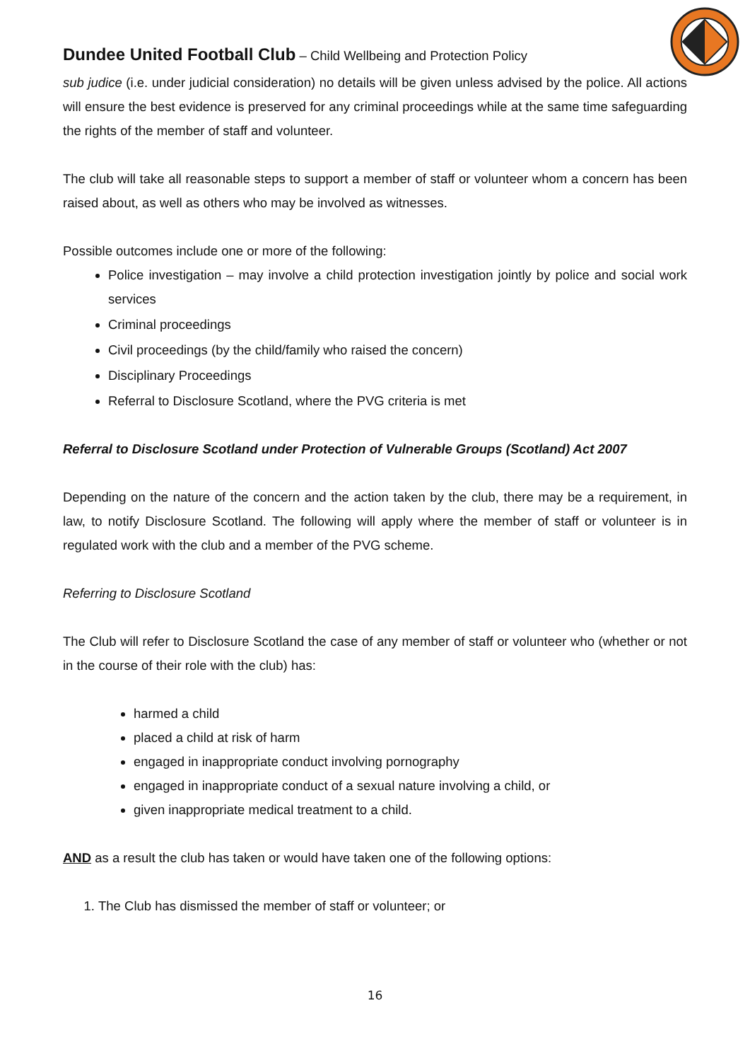Dundee United Football Club – Child Wellbeing and Protection Policy
sub judice (i.e. under judicial consideration) no details will be given unless advised by the police. All actions will ensure the best evidence is preserved for any criminal proceedings while at the same time safeguarding the rights of the member of staff and volunteer.
The club will take all reasonable steps to support a member of staff or volunteer whom a concern has been raised about, as well as others who may be involved as witnesses.
Possible outcomes include one or more of the following:
Police investigation – may involve a child protection investigation jointly by police and social work services
Criminal proceedings
Civil proceedings (by the child/family who raised the concern)
Disciplinary Proceedings
Referral to Disclosure Scotland, where the PVG criteria is met
Referral to Disclosure Scotland under Protection of Vulnerable Groups (Scotland) Act 2007
Depending on the nature of the concern and the action taken by the club, there may be a requirement, in law, to notify Disclosure Scotland. The following will apply where the member of staff or volunteer is in regulated work with the club and a member of the PVG scheme.
Referring to Disclosure Scotland
The Club will refer to Disclosure Scotland the case of any member of staff or volunteer who (whether or not in the course of their role with the club) has:
harmed a child
placed a child at risk of harm
engaged in inappropriate conduct involving pornography
engaged in inappropriate conduct of a sexual nature involving a child, or
given inappropriate medical treatment to a child.
AND as a result the club has taken or would have taken one of the following options:
1. The Club has dismissed the member of staff or volunteer; or
16